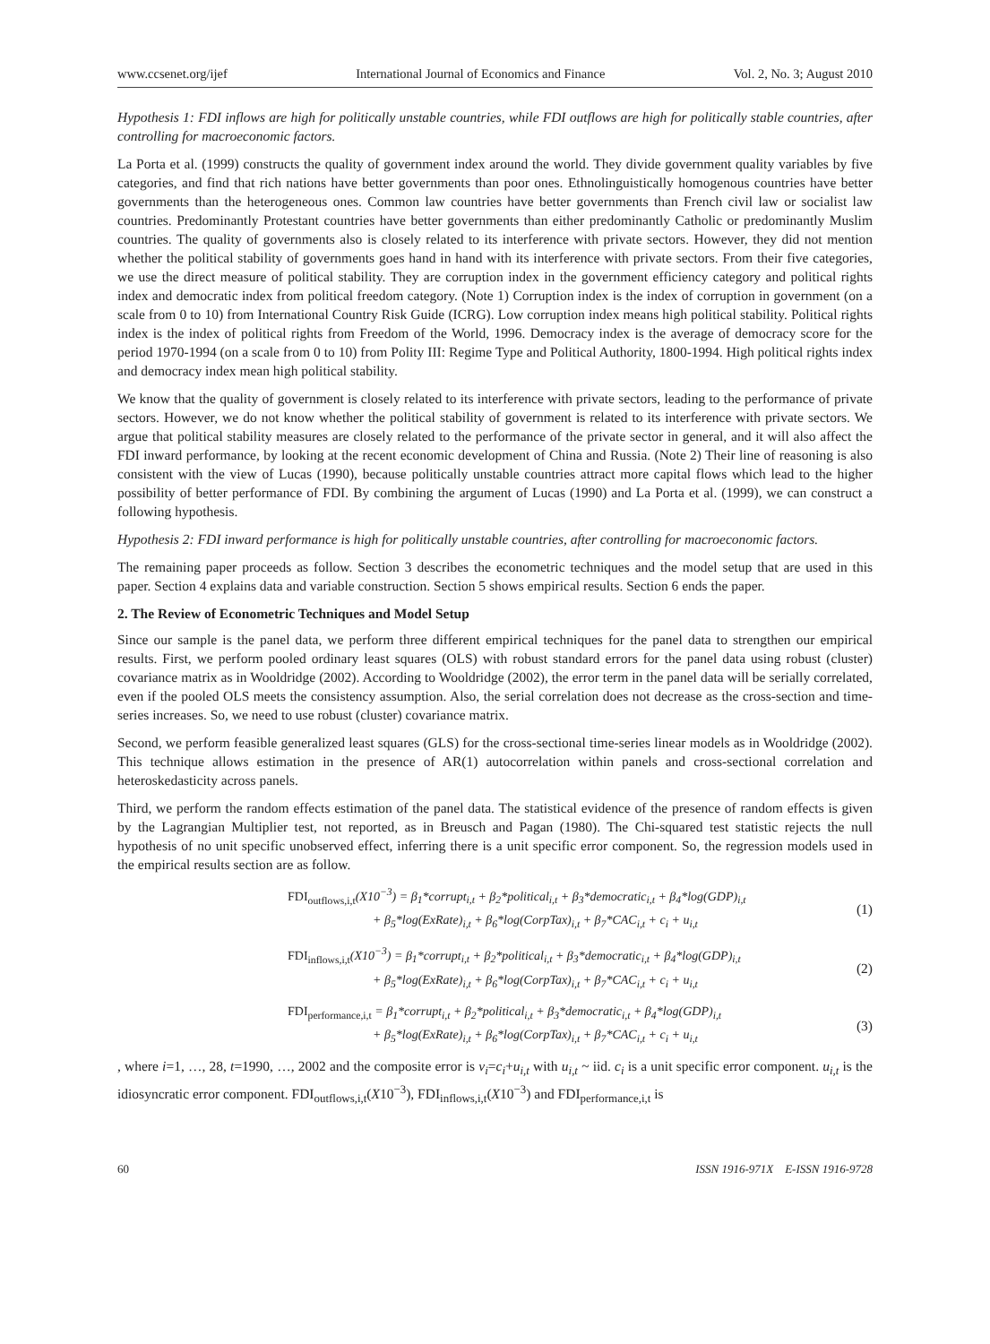www.ccsenet.org/ijef International Journal of Economics and Finance Vol. 2, No. 3; August 2010
Hypothesis 1: FDI inflows are high for politically unstable countries, while FDI outflows are high for politically stable countries, after controlling for macroeconomic factors.
La Porta et al. (1999) constructs the quality of government index around the world. They divide government quality variables by five categories, and find that rich nations have better governments than poor ones. Ethnolinguistically homogenous countries have better governments than the heterogeneous ones. Common law countries have better governments than French civil law or socialist law countries. Predominantly Protestant countries have better governments than either predominantly Catholic or predominantly Muslim countries. The quality of governments also is closely related to its interference with private sectors. However, they did not mention whether the political stability of governments goes hand in hand with its interference with private sectors. From their five categories, we use the direct measure of political stability. They are corruption index in the government efficiency category and political rights index and democratic index from political freedom category. (Note 1) Corruption index is the index of corruption in government (on a scale from 0 to 10) from International Country Risk Guide (ICRG). Low corruption index means high political stability. Political rights index is the index of political rights from Freedom of the World, 1996. Democracy index is the average of democracy score for the period 1970-1994 (on a scale from 0 to 10) from Polity III: Regime Type and Political Authority, 1800-1994. High political rights index and democracy index mean high political stability.
We know that the quality of government is closely related to its interference with private sectors, leading to the performance of private sectors. However, we do not know whether the political stability of government is related to its interference with private sectors. We argue that political stability measures are closely related to the performance of the private sector in general, and it will also affect the FDI inward performance, by looking at the recent economic development of China and Russia. (Note 2) Their line of reasoning is also consistent with the view of Lucas (1990), because politically unstable countries attract more capital flows which lead to the higher possibility of better performance of FDI. By combining the argument of Lucas (1990) and La Porta et al. (1999), we can construct a following hypothesis.
Hypothesis 2: FDI inward performance is high for politically unstable countries, after controlling for macroeconomic factors.
The remaining paper proceeds as follow. Section 3 describes the econometric techniques and the model setup that are used in this paper. Section 4 explains data and variable construction. Section 5 shows empirical results. Section 6 ends the paper.
2. The Review of Econometric Techniques and Model Setup
Since our sample is the panel data, we perform three different empirical techniques for the panel data to strengthen our empirical results. First, we perform pooled ordinary least squares (OLS) with robust standard errors for the panel data using robust (cluster) covariance matrix as in Wooldridge (2002). According to Wooldridge (2002), the error term in the panel data will be serially correlated, even if the pooled OLS meets the consistency assumption. Also, the serial correlation does not decrease as the cross-section and time-series increases. So, we need to use robust (cluster) covariance matrix.
Second, we perform feasible generalized least squares (GLS) for the cross-sectional time-series linear models as in Wooldridge (2002). This technique allows estimation in the presence of AR(1) autocorrelation within panels and cross-sectional correlation and heteroskedasticity across panels.
Third, we perform the random effects estimation of the panel data. The statistical evidence of the presence of random effects is given by the Lagrangian Multiplier test, not reported, as in Breusch and Pagan (1980). The Chi-squared test statistic rejects the null hypothesis of no unit specific unobserved effect, inferring there is a unit specific error component. So, the regression models used in the empirical results section are as follow.
FDI<sub>outflows,i,t</sub>(X10<sup>−3</sup>) = β<sub>1</sub>*corrupt<sub>i,t</sub> + β<sub>2</sub>*political<sub>i,t</sub> + β<sub>3</sub>*democratic<sub>i,t</sub> + β<sub>4</sub>*log(GDP)<sub>i,t</sub>
+ β<sub>5</sub>*log(ExRate)<sub>i,t</sub> + β<sub>6</sub>*log(CorpTax)<sub>i,t</sub> + β<sub>7</sub>*CAC<sub>i,t</sub> + c<sub>i</sub> + u<sub>i,t</sub>
(1)
FDI<sub>inflows,i,t</sub>(X10<sup>−3</sup>) = β<sub>1</sub>*corrupt<sub>i,t</sub> + β<sub>2</sub>*political<sub>i,t</sub> + β<sub>3</sub>*democratic<sub>i,t</sub> + β<sub>4</sub>*log(GDP)<sub>i,t</sub>
+ β<sub>5</sub>*log(ExRate)<sub>i,t</sub> + β<sub>6</sub>*log(CorpTax)<sub>i,t</sub> + β<sub>7</sub>*CAC<sub>i,t</sub> + c<sub>i</sub> + u<sub>i,t</sub>
(2)
FDI<sub>performance,i,t</sub> = β<sub>1</sub>*corrupt<sub>i,t</sub> + β<sub>2</sub>*political<sub>i,t</sub> + β<sub>3</sub>*democratic<sub>i,t</sub> + β<sub>4</sub>*log(GDP)<sub>i,t</sub>
+ β<sub>5</sub>*log(ExRate)<sub>i,t</sub> + β<sub>6</sub>*log(CorpTax)<sub>i,t</sub> + β<sub>7</sub>*CAC<sub>i,t</sub> + c<sub>i</sub> + u<sub>i,t</sub>
(3)
, where i=1, …, 28, t=1990, …, 2002 and the composite error is v<sub>i</sub>=c<sub>i</sub>+u<sub>i,t</sub> with u<sub>i,t</sub> ~ iid. c<sub>i</sub> is a unit specific error component. u<sub>i,t</sub> is the idiosyncratic error component. FDI<sub>outflows,i,t</sub>(X10<sup>−3</sup>), FDI<sub>inflows,i,t</sub>(X10<sup>−3</sup>) and FDI<sub>performance,i,t</sub> is
60 ISSN 1916-971X E-ISSN 1916-9728